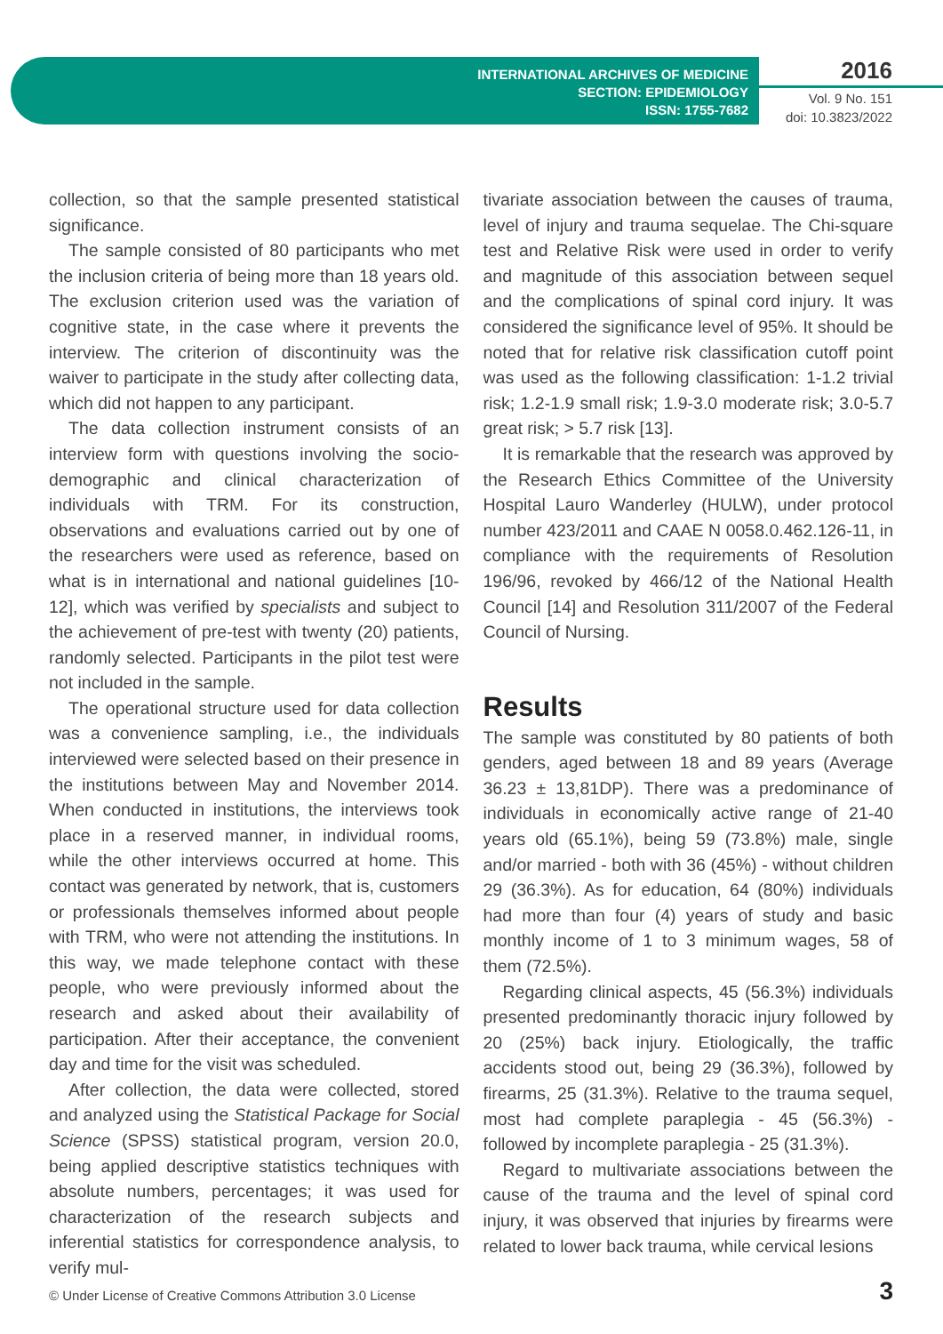INTERNATIONAL ARCHIVES OF MEDICINE
SECTION: EPIDEMIOLOGY
ISSN: 1755-7682
2016
Vol. 9 No. 151
doi: 10.3823/2022
collection, so that the sample presented statistical significance.
The sample consisted of 80 participants who met the inclusion criteria of being more than 18 years old. The exclusion criterion used was the variation of cognitive state, in the case where it prevents the interview. The criterion of discontinuity was the waiver to participate in the study after collecting data, which did not happen to any participant.
The data collection instrument consists of an interview form with questions involving the socio-demographic and clinical characterization of individuals with TRM. For its construction, observations and evaluations carried out by one of the researchers were used as reference, based on what is in international and national guidelines [10-12], which was verified by specialists and subject to the achievement of pre-test with twenty (20) patients, randomly selected. Participants in the pilot test were not included in the sample.
The operational structure used for data collection was a convenience sampling, i.e., the individuals interviewed were selected based on their presence in the institutions between May and November 2014. When conducted in institutions, the interviews took place in a reserved manner, in individual rooms, while the other interviews occurred at home. This contact was generated by network, that is, customers or professionals themselves informed about people with TRM, who were not attending the institutions. In this way, we made telephone contact with these people, who were previously informed about the research and asked about their availability of participation. After their acceptance, the convenient day and time for the visit was scheduled.
After collection, the data were collected, stored and analyzed using the Statistical Package for Social Science (SPSS) statistical program, version 20.0, being applied descriptive statistics techniques with absolute numbers, percentages; it was used for characterization of the research subjects and inferential statistics for correspondence analysis, to verify mul-
tivariate association between the causes of trauma, level of injury and trauma sequelae. The Chi-square test and Relative Risk were used in order to verify and magnitude of this association between sequel and the complications of spinal cord injury. It was considered the significance level of 95%. It should be noted that for relative risk classification cutoff point was used as the following classification: 1-1.2 trivial risk; 1.2-1.9 small risk; 1.9-3.0 moderate risk; 3.0-5.7 great risk; > 5.7 risk [13].
It is remarkable that the research was approved by the Research Ethics Committee of the University Hospital Lauro Wanderley (HULW), under protocol number 423/2011 and CAAE N 0058.0.462.126-11, in compliance with the requirements of Resolution 196/96, revoked by 466/12 of the National Health Council [14] and Resolution 311/2007 of the Federal Council of Nursing.
Results
The sample was constituted by 80 patients of both genders, aged between 18 and 89 years (Average 36.23 ± 13,81DP). There was a predominance of individuals in economically active range of 21-40 years old (65.1%), being 59 (73.8%) male, single and/or married - both with 36 (45%) - without children 29 (36.3%). As for education, 64 (80%) individuals had more than four (4) years of study and basic monthly income of 1 to 3 minimum wages, 58 of them (72.5%).
Regarding clinical aspects, 45 (56.3%) individuals presented predominantly thoracic injury followed by 20 (25%) back injury. Etiologically, the traffic accidents stood out, being 29 (36.3%), followed by firearms, 25 (31.3%). Relative to the trauma sequel, most had complete paraplegia - 45 (56.3%) - followed by incomplete paraplegia - 25 (31.3%).
Regard to multivariate associations between the cause of the trauma and the level of spinal cord injury, it was observed that injuries by firearms were related to lower back trauma, while cervical lesions
© Under License of Creative Commons Attribution 3.0 License
3